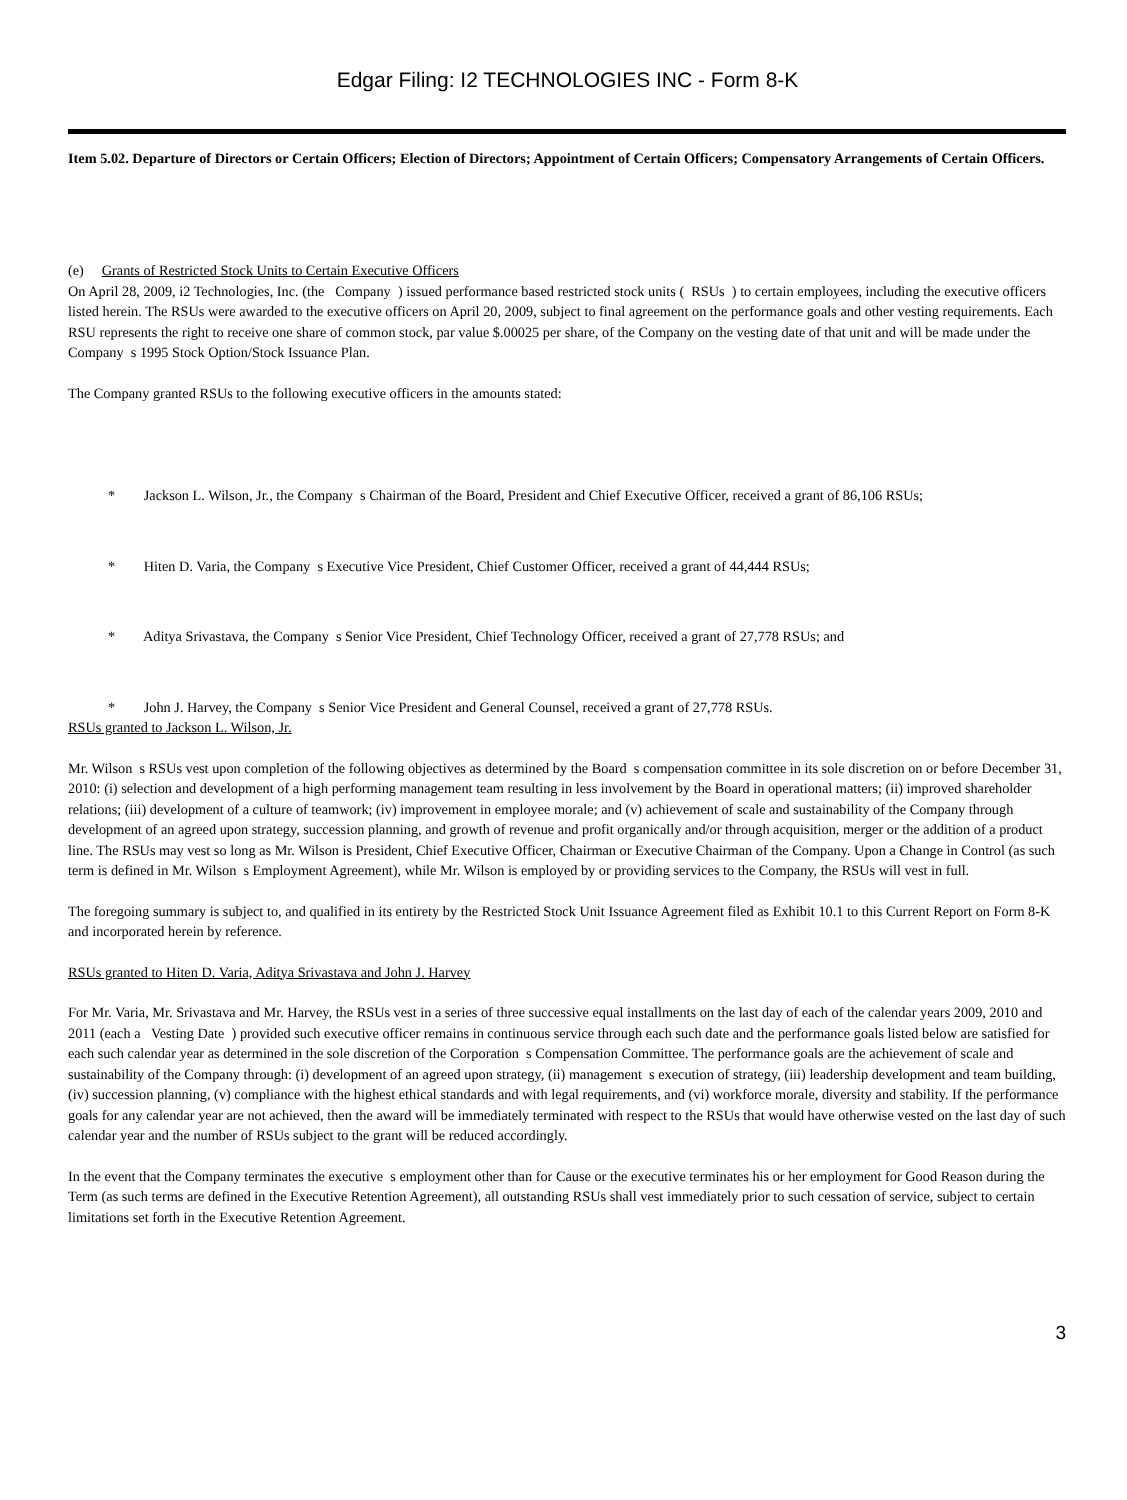Edgar Filing: I2 TECHNOLOGIES INC - Form 8-K
Item 5.02. Departure of Directors or Certain Officers; Election of Directors; Appointment of Certain Officers; Compensatory Arrangements of Certain Officers.
(e) Grants of Restricted Stock Units to Certain Executive Officers
On April 28, 2009, i2 Technologies, Inc. (the Company ) issued performance based restricted stock units ( RSUs ) to certain employees, including the executive officers listed herein. The RSUs were awarded to the executive officers on April 20, 2009, subject to final agreement on the performance goals and other vesting requirements. Each RSU represents the right to receive one share of common stock, par value $.00025 per share, of the Company on the vesting date of that unit and will be made under the Company s 1995 Stock Option/Stock Issuance Plan.
The Company granted RSUs to the following executive officers in the amounts stated:
* Jackson L. Wilson, Jr., the Company s Chairman of the Board, President and Chief Executive Officer, received a grant of 86,106 RSUs;
* Hiten D. Varia, the Company s Executive Vice President, Chief Customer Officer, received a grant of 44,444 RSUs;
* Aditya Srivastava, the Company s Senior Vice President, Chief Technology Officer, received a grant of 27,778 RSUs; and
* John J. Harvey, the Company s Senior Vice President and General Counsel, received a grant of 27,778 RSUs.
RSUs granted to Jackson L. Wilson, Jr.
Mr. Wilson s RSUs vest upon completion of the following objectives as determined by the Board s compensation committee in its sole discretion on or before December 31, 2010: (i) selection and development of a high performing management team resulting in less involvement by the Board in operational matters; (ii) improved shareholder relations; (iii) development of a culture of teamwork; (iv) improvement in employee morale; and (v) achievement of scale and sustainability of the Company through development of an agreed upon strategy, succession planning, and growth of revenue and profit organically and/or through acquisition, merger or the addition of a product line. The RSUs may vest so long as Mr. Wilson is President, Chief Executive Officer, Chairman or Executive Chairman of the Company. Upon a Change in Control (as such term is defined in Mr. Wilson s Employment Agreement), while Mr. Wilson is employed by or providing services to the Company, the RSUs will vest in full.
The foregoing summary is subject to, and qualified in its entirety by the Restricted Stock Unit Issuance Agreement filed as Exhibit 10.1 to this Current Report on Form 8-K and incorporated herein by reference.
RSUs granted to Hiten D. Varia, Aditya Srivastava and John J. Harvey
For Mr. Varia, Mr. Srivastava and Mr. Harvey, the RSUs vest in a series of three successive equal installments on the last day of each of the calendar years 2009, 2010 and 2011 (each a Vesting Date ) provided such executive officer remains in continuous service through each such date and the performance goals listed below are satisfied for each such calendar year as determined in the sole discretion of the Corporation s Compensation Committee. The performance goals are the achievement of scale and sustainability of the Company through: (i) development of an agreed upon strategy, (ii) management s execution of strategy, (iii) leadership development and team building, (iv) succession planning, (v) compliance with the highest ethical standards and with legal requirements, and (vi) workforce morale, diversity and stability. If the performance goals for any calendar year are not achieved, then the award will be immediately terminated with respect to the RSUs that would have otherwise vested on the last day of such calendar year and the number of RSUs subject to the grant will be reduced accordingly.
In the event that the Company terminates the executive s employment other than for Cause or the executive terminates his or her employment for Good Reason during the Term (as such terms are defined in the Executive Retention Agreement), all outstanding RSUs shall vest immediately prior to such cessation of service, subject to certain limitations set forth in the Executive Retention Agreement.
3